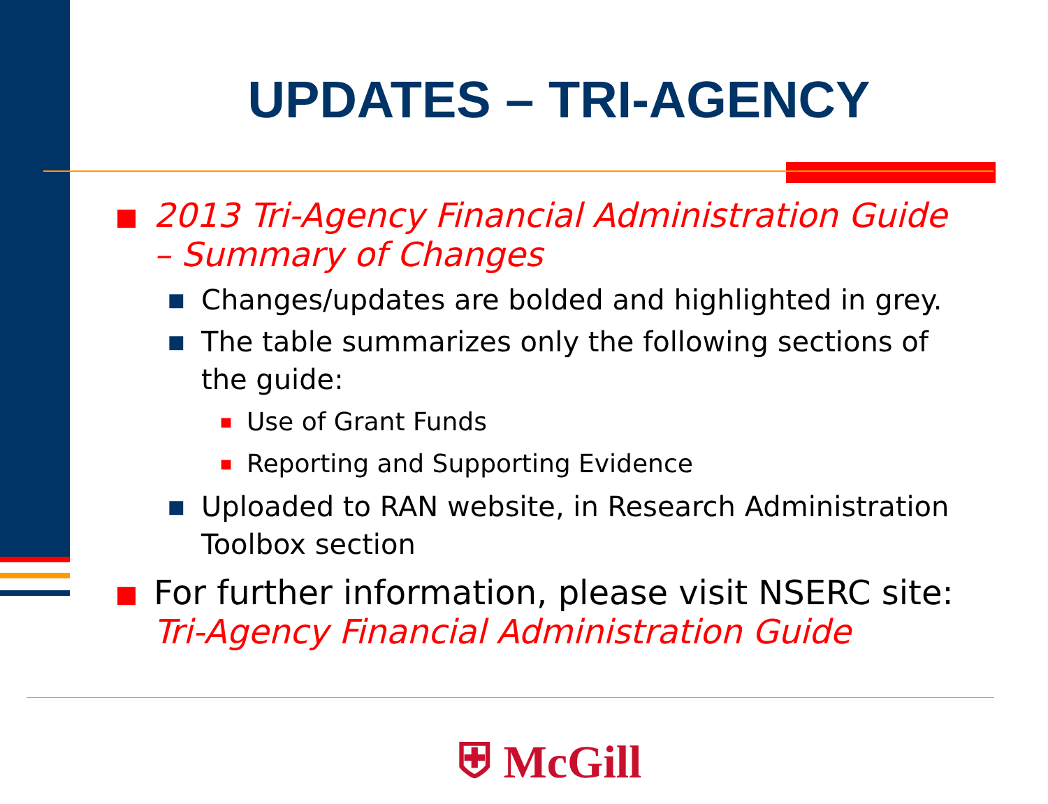UPDATES – TRI-AGENCY
■ 2013 Tri-Agency Financial Administration Guide – Summary of Changes
■ Changes/updates are bolded and highlighted in grey.
■ The table summarizes only the following sections of the guide:
■ Use of Grant Funds
■ Reporting and Supporting Evidence
■ Uploaded to RAN website, in Research Administration Toolbox section
■ For further information, please visit NSERC site:
Tri-Agency Financial Administration Guide
⛨ McGill